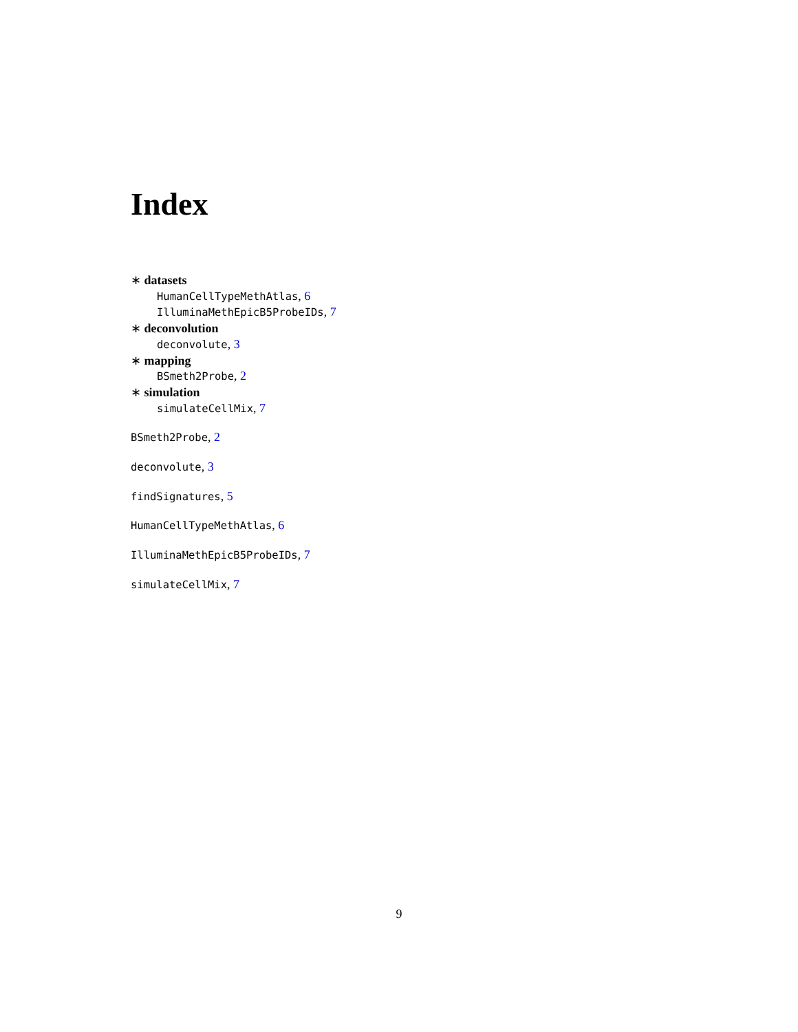Index
∗ datasets
HumanCellTypeMethAtlas, 6
IlluminaMethEpicB5ProbeIDs, 7
∗ deconvolution
deconvolute, 3
∗ mapping
BSmeth2Probe, 2
∗ simulation
simulateCellMix, 7
BSmeth2Probe, 2
deconvolute, 3
findSignatures, 5
HumanCellTypeMethAtlas, 6
IlluminaMethEpicB5ProbeIDs, 7
simulateCellMix, 7
9